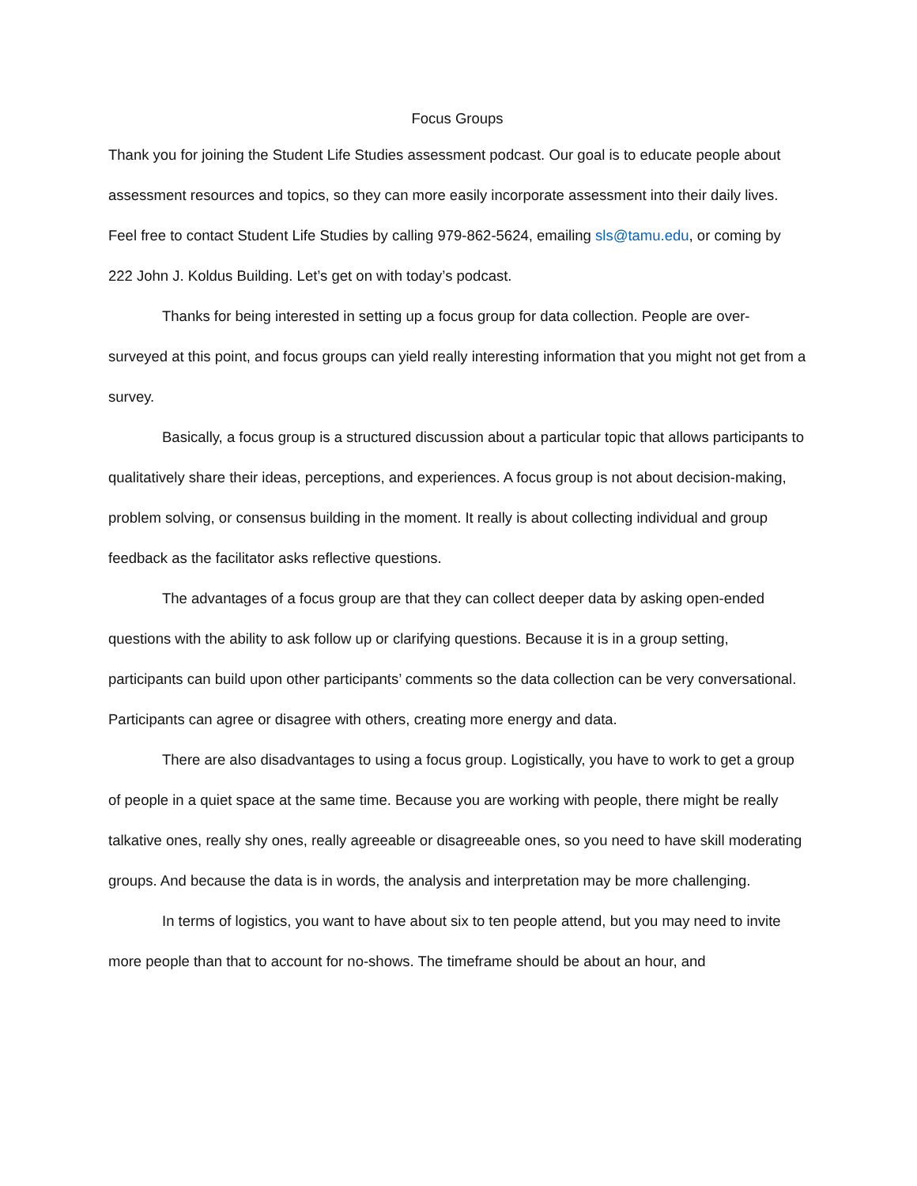Focus Groups
Thank you for joining the Student Life Studies assessment podcast. Our goal is to educate people about assessment resources and topics, so they can more easily incorporate assessment into their daily lives. Feel free to contact Student Life Studies by calling 979-862-5624, emailing sls@tamu.edu, or coming by 222 John J. Koldus Building. Let’s get on with today’s podcast.
Thanks for being interested in setting up a focus group for data collection. People are over-surveyed at this point, and focus groups can yield really interesting information that you might not get from a survey.
Basically, a focus group is a structured discussion about a particular topic that allows participants to qualitatively share their ideas, perceptions, and experiences. A focus group is not about decision-making, problem solving, or consensus building in the moment. It really is about collecting individual and group feedback as the facilitator asks reflective questions.
The advantages of a focus group are that they can collect deeper data by asking open-ended questions with the ability to ask follow up or clarifying questions. Because it is in a group setting, participants can build upon other participants’ comments so the data collection can be very conversational. Participants can agree or disagree with others, creating more energy and data.
There are also disadvantages to using a focus group. Logistically, you have to work to get a group of people in a quiet space at the same time. Because you are working with people, there might be really talkative ones, really shy ones, really agreeable or disagreeable ones, so you need to have skill moderating groups. And because the data is in words, the analysis and interpretation may be more challenging.
In terms of logistics, you want to have about six to ten people attend, but you may need to invite more people than that to account for no-shows. The timeframe should be about an hour, and